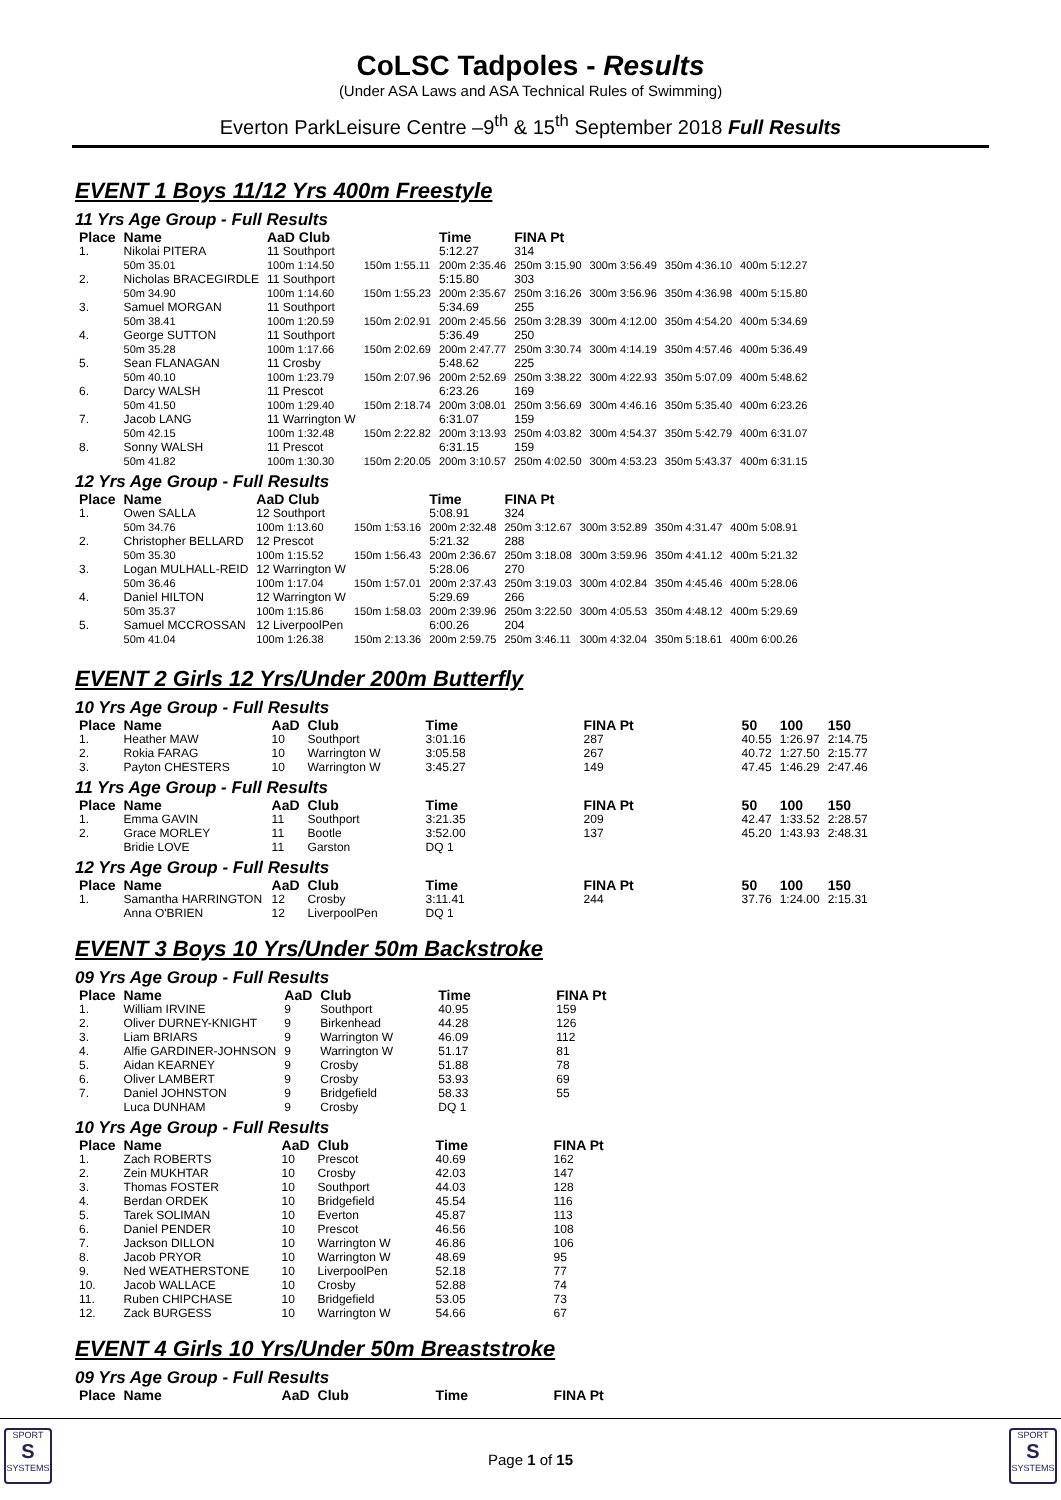CoLSC Tadpoles - Results
(Under ASA Laws and ASA Technical Rules of Swimming)
Everton ParkLeisure Centre –9<sup>th</sup> & 15<sup>th</sup> September 2018 Full Results
EVENT 1 Boys 11/12 Yrs 400m Freestyle
11 Yrs Age Group - Full Results
| Place | Name | AaD Club | | Time | FINA Pt | | | |
| --- | --- | --- | --- | --- | --- | --- | --- | --- |
| 1. | Nikolai PITERA | 11 Southport | | 5:12.27 | 314 | | | |
| | 50m 35.01 | 100m 1:14.50 | 150m 1:55.11 | 200m 2:35.46 | 250m 3:15.90 | 300m 3:56.49 | 350m 4:36.10 | 400m 5:12.27 |
| 2. | Nicholas BRACEGIRDLE | 11 Southport | | 5:15.80 | 303 | | | |
| | 50m 34.90 | 100m 1:14.60 | 150m 1:55.23 | 200m 2:35.67 | 250m 3:16.26 | 300m 3:56.96 | 350m 4:36.98 | 400m 5:15.80 |
| 3. | Samuel MORGAN | 11 Southport | | 5:34.69 | 255 | | | |
| | 50m 38.41 | 100m 1:20.59 | 150m 2:02.91 | 200m 2:45.56 | 250m 3:28.39 | 300m 4:12.00 | 350m 4:54.20 | 400m 5:34.69 |
| 4. | George SUTTON | 11 Southport | | 5:36.49 | 250 | | | |
| | 50m 35.28 | 100m 1:17.66 | 150m 2:02.69 | 200m 2:47.77 | 250m 3:30.74 | 300m 4:14.19 | 350m 4:57.46 | 400m 5:36.49 |
| 5. | Sean FLANAGAN | 11 Crosby | | 5:48.62 | 225 | | | |
| | 50m 40.10 | 100m 1:23.79 | 150m 2:07.96 | 200m 2:52.69 | 250m 3:38.22 | 300m 4:22.93 | 350m 5:07.09 | 400m 5:48.62 |
| 6. | Darcy WALSH | 11 Prescot | | 6:23.26 | 169 | | | |
| | 50m 41.50 | 100m 1:29.40 | 150m 2:18.74 | 200m 3:08.01 | 250m 3:56.69 | 300m 4:46.16 | 350m 5:35.40 | 400m 6:23.26 |
| 7. | Jacob LANG | 11 Warrington W | | 6:31.07 | 159 | | | |
| | 50m 42.15 | 100m 1:32.48 | 150m 2:22.82 | 200m 3:13.93 | 250m 4:03.82 | 300m 4:54.37 | 350m 5:42.79 | 400m 6:31.07 |
| 8. | Sonny WALSH | 11 Prescot | | 6:31.15 | 159 | | | |
| | 50m 41.82 | 100m 1:30.30 | 150m 2:20.05 | 200m 3:10.57 | 250m 4:02.50 | 300m 4:53.23 | 350m 5:43.37 | 400m 6:31.15 |
12 Yrs Age Group - Full Results
| Place | Name | AaD Club | | Time | FINA Pt | | | |
| --- | --- | --- | --- | --- | --- | --- | --- | --- |
| 1. | Owen SALLA | 12 Southport | | 5:08.91 | 324 | | | |
| | 50m 34.76 | 100m 1:13.60 | 150m 1:53.16 | 200m 2:32.48 | 250m 3:12.67 | 300m 3:52.89 | 350m 4:31.47 | 400m 5:08.91 |
| 2. | Christopher BELLARD | 12 Prescot | | 5:21.32 | 288 | | | |
| | 50m 35.30 | 100m 1:15.52 | 150m 1:56.43 | 200m 2:36.67 | 250m 3:18.08 | 300m 3:59.96 | 350m 4:41.12 | 400m 5:21.32 |
| 3. | Logan MULHALL-REID | 12 Warrington W | | 5:28.06 | 270 | | | |
| | 50m 36.46 | 100m 1:17.04 | 150m 1:57.01 | 200m 2:37.43 | 250m 3:19.03 | 300m 4:02.84 | 350m 4:45.46 | 400m 5:28.06 |
| 4. | Daniel HILTON | 12 Warrington W | | 5:29.69 | 266 | | | |
| | 50m 35.37 | 100m 1:15.86 | 150m 1:58.03 | 200m 2:39.96 | 250m 3:22.50 | 300m 4:05.53 | 350m 4:48.12 | 400m 5:29.69 |
| 5. | Samuel MCCROSSAN | 12 LiverpoolPen | | 6:00.26 | 204 | | | |
| | 50m 41.04 | 100m 1:26.38 | 150m 2:13.36 | 200m 2:59.75 | 250m 3:46.11 | 300m 4:32.04 | 350m 5:18.61 | 400m 6:00.26 |
EVENT 2 Girls 12 Yrs/Under 200m Butterfly
10 Yrs Age Group - Full Results
| Place | Name | AaD | Club | Time | FINA Pt | 50 | 100 | 150 |
| --- | --- | --- | --- | --- | --- | --- | --- | --- |
| 1. | Heather MAW | 10 | Southport | 3:01.16 | 287 | 40.55 | 1:26.97 | 2:14.75 |
| 2. | Rokia FARAG | 10 | Warrington W | 3:05.58 | 267 | 40.72 | 1:27.50 | 2:15.77 |
| 3. | Payton CHESTERS | 10 | Warrington W | 3:45.27 | 149 | 47.45 | 1:46.29 | 2:47.46 |
11 Yrs Age Group - Full Results
| Place | Name | AaD | Club | Time | FINA Pt | 50 | 100 | 150 |
| --- | --- | --- | --- | --- | --- | --- | --- | --- |
| 1. | Emma GAVIN | 11 | Southport | 3:21.35 | 209 | 42.47 | 1:33.52 | 2:28.57 |
| 2. | Grace MORLEY | 11 | Bootle | 3:52.00 | 137 | 45.20 | 1:43.93 | 2:48.31 |
| | Bridie LOVE | 11 | Garston | DQ 1 | | | | |
12 Yrs Age Group - Full Results
| Place | Name | AaD | Club | Time | FINA Pt | 50 | 100 | 150 |
| --- | --- | --- | --- | --- | --- | --- | --- | --- |
| 1. | Samantha HARRINGTON | 12 | Crosby | 3:11.41 | 244 | 37.76 | 1:24.00 | 2:15.31 |
| | Anna O'BRIEN | 12 | LiverpoolPen | DQ 1 | | | | |
EVENT 3 Boys 10 Yrs/Under 50m Backstroke
09 Yrs Age Group - Full Results
| Place | Name | AaD | Club | Time | FINA Pt |
| --- | --- | --- | --- | --- | --- |
| 1. | William IRVINE | 9 | Southport | 40.95 | 159 |
| 2. | Oliver DURNEY-KNIGHT | 9 | Birkenhead | 44.28 | 126 |
| 3. | Liam BRIARS | 9 | Warrington W | 46.09 | 112 |
| 4. | Alfie GARDINER-JOHNSON | 9 | Warrington W | 51.17 | 81 |
| 5. | Aidan KEARNEY | 9 | Crosby | 51.88 | 78 |
| 6. | Oliver LAMBERT | 9 | Crosby | 53.93 | 69 |
| 7. | Daniel JOHNSTON | 9 | Bridgefield | 58.33 | 55 |
| | Luca DUNHAM | 9 | Crosby | DQ 1 | |
10 Yrs Age Group - Full Results
| Place | Name | AaD | Club | Time | FINA Pt |
| --- | --- | --- | --- | --- | --- |
| 1. | Zach ROBERTS | 10 | Prescot | 40.69 | 162 |
| 2. | Zein MUKHTAR | 10 | Crosby | 42.03 | 147 |
| 3. | Thomas FOSTER | 10 | Southport | 44.03 | 128 |
| 4. | Berdan ORDEK | 10 | Bridgefield | 45.54 | 116 |
| 5. | Tarek SOLIMAN | 10 | Everton | 45.87 | 113 |
| 6. | Daniel PENDER | 10 | Prescot | 46.56 | 108 |
| 7. | Jackson DILLON | 10 | Warrington W | 46.86 | 106 |
| 8. | Jacob PRYOR | 10 | Warrington W | 48.69 | 95 |
| 9. | Ned WEATHERSTONE | 10 | LiverpoolPen | 52.18 | 77 |
| 10. | Jacob WALLACE | 10 | Crosby | 52.88 | 74 |
| 11. | Ruben CHIPCHASE | 10 | Bridgefield | 53.05 | 73 |
| 12. | Zack BURGESS | 10 | Warrington W | 54.66 | 67 |
EVENT 4 Girls 10 Yrs/Under 50m Breaststroke
09 Yrs Age Group - Full Results
| Place | Name | AaD | Club | Time | FINA Pt |
| --- | --- | --- | --- | --- | --- |
Page 1 of 15
SPORT
S
SYSTEMS
SPORT
S
SYSTEMS